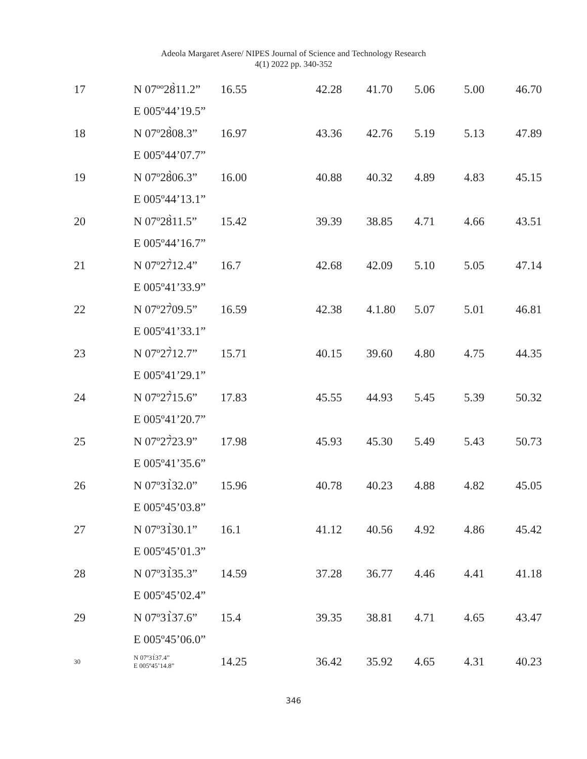Adeola Margaret Asere/ NIPES Journal of Science and Technology Research
4(1) 2022 pp. 340-352
| 17 | N 07ºº28̀11.2” | 16.55 | 42.28 | 41.70 | 5.06 | 5.00 | 46.70 |
| | E 005º44’19.5” | | | | | | |
| 18 | N 07º28̀08.3” | 16.97 | 43.36 | 42.76 | 5.19 | 5.13 | 47.89 |
| | E 005º44’07.7” | | | | | | |
| 19 | N 07º28̀06.3” | 16.00 | 40.88 | 40.32 | 4.89 | 4.83 | 45.15 |
| | E 005º44’13.1” | | | | | | |
| 20 | N 07º28̀11.5” | 15.42 | 39.39 | 38.85 | 4.71 | 4.66 | 43.51 |
| | E 005º44’16.7” | | | | | | |
| 21 | N 07º27̀12.4” | 16.7 | 42.68 | 42.09 | 5.10 | 5.05 | 47.14 |
| | E 005º41’33.9” | | | | | | |
| 22 | N 07º27̀09.5” | 16.59 | 42.38 | 4.1.80 | 5.07 | 5.01 | 46.81 |
| | E 005º41’33.1” | | | | | | |
| 23 | N 07º27̀12.7” | 15.71 | 40.15 | 39.60 | 4.80 | 4.75 | 44.35 |
| | E 005º41’29.1” | | | | | | |
| 24 | N 07º27̀15.6” | 17.83 | 45.55 | 44.93 | 5.45 | 5.39 | 50.32 |
| | E 005º41’20.7” | | | | | | |
| 25 | N 07º27̀23.9” | 17.98 | 45.93 | 45.30 | 5.49 | 5.43 | 50.73 |
| | E 005º41’35.6” | | | | | | |
| 26 | N 07º31̀32.0” | 15.96 | 40.78 | 40.23 | 4.88 | 4.82 | 45.05 |
| | E 005º45’03.8” | | | | | | |
| 27 | N 07º31̀30.1” | 16.1 | 41.12 | 40.56 | 4.92 | 4.86 | 45.42 |
| | E 005º45’01.3” | | | | | | |
| 28 | N 07º31̀35.3” | 14.59 | 37.28 | 36.77 | 4.46 | 4.41 | 41.18 |
| | E 005º45’02.4” | | | | | | |
| 29 | N 07º31̀37.6” | 15.4 | 39.35 | 38.81 | 4.71 | 4.65 | 43.47 |
| | E 005º45’06.0” | | | | | | |
| 30 | N 07º31̀37.4” E 005º45’14.8” | 14.25 | 36.42 | 35.92 | 4.65 | 4.31 | 40.23 |
346